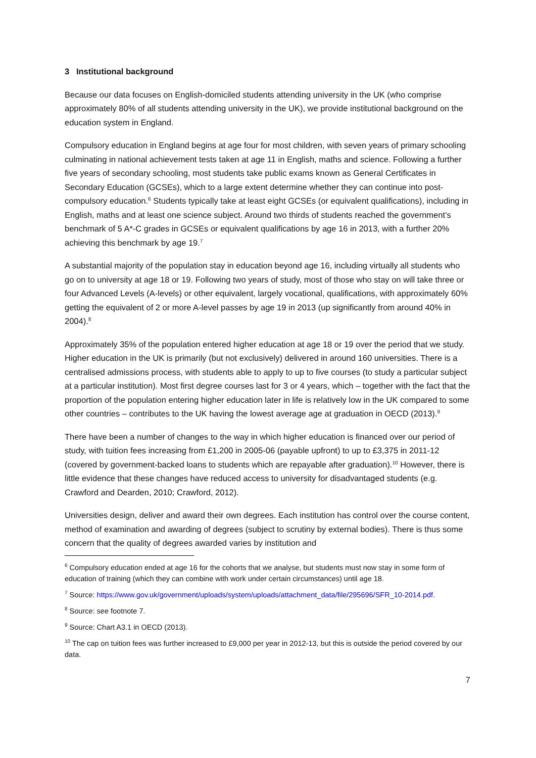3 Institutional background
Because our data focuses on English-domiciled students attending university in the UK (who comprise approximately 80% of all students attending university in the UK), we provide institutional background on the education system in England.
Compulsory education in England begins at age four for most children, with seven years of primary schooling culminating in national achievement tests taken at age 11 in English, maths and science. Following a further five years of secondary schooling, most students take public exams known as General Certificates in Secondary Education (GCSEs), which to a large extent determine whether they can continue into post-compulsory education.<sup>6</sup> Students typically take at least eight GCSEs (or equivalent qualifications), including in English, maths and at least one science subject. Around two thirds of students reached the government’s benchmark of 5 A*-C grades in GCSEs or equivalent qualifications by age 16 in 2013, with a further 20% achieving this benchmark by age 19.<sup>7</sup>
A substantial majority of the population stay in education beyond age 16, including virtually all students who go on to university at age 18 or 19. Following two years of study, most of those who stay on will take three or four Advanced Levels (A-levels) or other equivalent, largely vocational, qualifications, with approximately 60% getting the equivalent of 2 or more A-level passes by age 19 in 2013 (up significantly from around 40% in 2004).<sup>8</sup>
Approximately 35% of the population entered higher education at age 18 or 19 over the period that we study. Higher education in the UK is primarily (but not exclusively) delivered in around 160 universities. There is a centralised admissions process, with students able to apply to up to five courses (to study a particular subject at a particular institution). Most first degree courses last for 3 or 4 years, which – together with the fact that the proportion of the population entering higher education later in life is relatively low in the UK compared to some other countries – contributes to the UK having the lowest average age at graduation in OECD (2013).<sup>9</sup>
There have been a number of changes to the way in which higher education is financed over our period of study, with tuition fees increasing from £1,200 in 2005-06 (payable upfront) to up to £3,375 in 2011-12 (covered by government-backed loans to students which are repayable after graduation).<sup>10</sup> However, there is little evidence that these changes have reduced access to university for disadvantaged students (e.g. Crawford and Dearden, 2010; Crawford, 2012).
Universities design, deliver and award their own degrees. Each institution has control over the course content, method of examination and awarding of degrees (subject to scrutiny by external bodies). There is thus some concern that the quality of degrees awarded varies by institution and
<sup>6</sup> Compulsory education ended at age 16 for the cohorts that we analyse, but students must now stay in some form of education of training (which they can combine with work under certain circumstances) until age 18.
<sup>7</sup> Source: https://www.gov.uk/government/uploads/system/uploads/attachment_data/file/295696/SFR_10-2014.pdf.
<sup>8</sup> Source: see footnote 7.
<sup>9</sup> Source: Chart A3.1 in OECD (2013).
<sup>10</sup> The cap on tuition fees was further increased to £9,000 per year in 2012-13, but this is outside the period covered by our data.
7